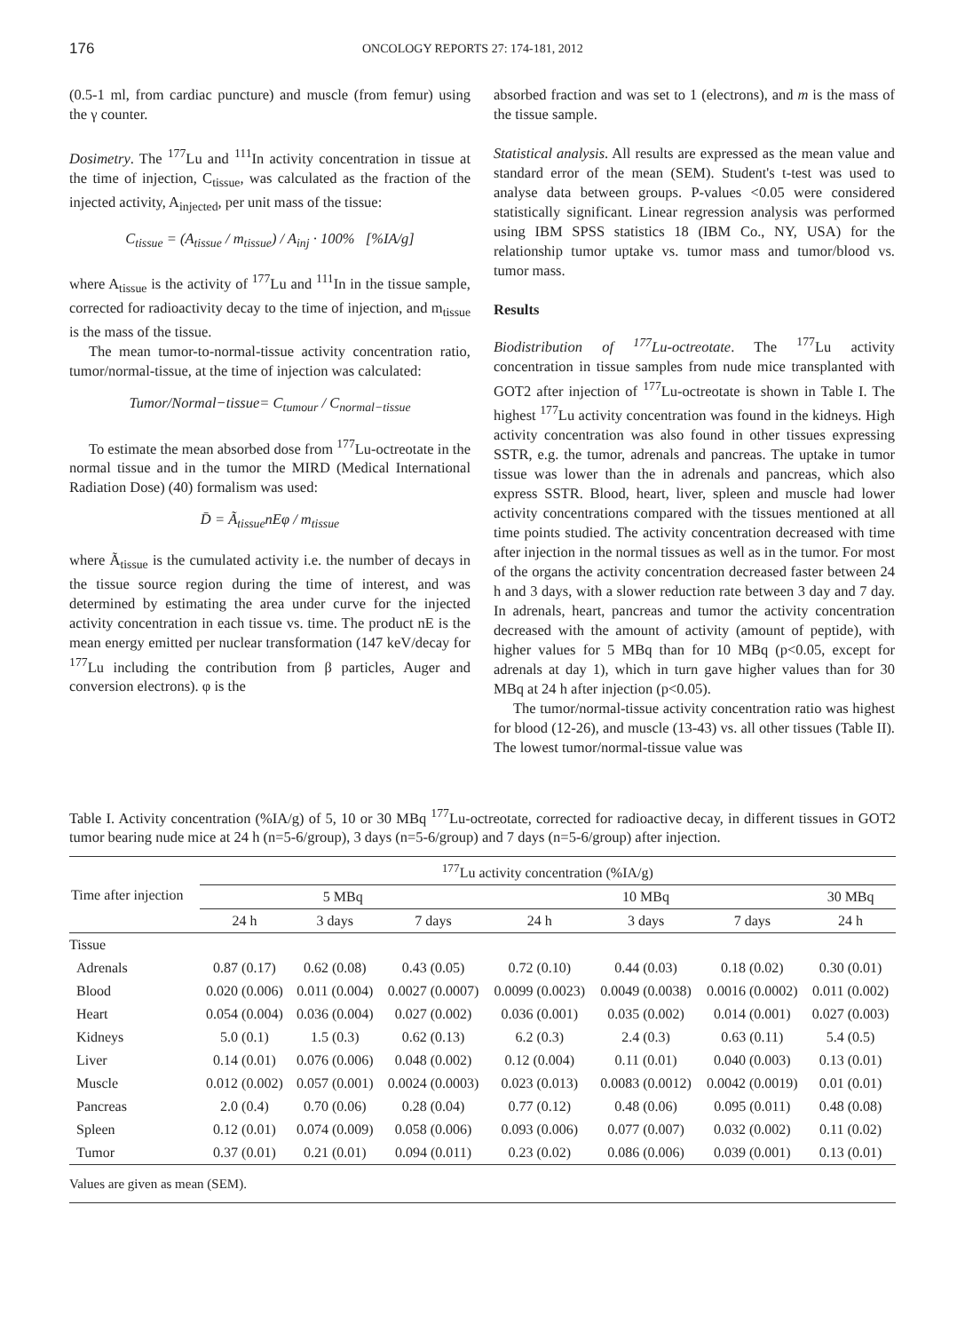176 ONCOLOGY REPORTS 27: 174-181, 2012
(0.5-1 ml, from cardiac puncture) and muscle (from femur) using the γ counter.
Dosimetry. The <sup>177</sup>Lu and <sup>111</sup>In activity concentration in tissue at the time of injection, C<sub>tissue</sub>, was calculated as the fraction of the injected activity, A<sub>injected</sub>, per unit mass of the tissue:
C<sub>tissue</sub> = (A<sub>tissue</sub> / m<sub>tissue</sub>) / A<sub>inj</sub> · 100% [%IA/g]
where A<sub>tissue</sub> is the activity of <sup>177</sup>Lu and <sup>111</sup>In in the tissue sample, corrected for radioactivity decay to the time of injection, and m<sub>tissue</sub> is the mass of the tissue.
The mean tumor-to-normal-tissue activity concentration ratio, tumor/normal-tissue, at the time of injection was calculated:
Tumor/Normal−tissue= C<sub>tumour</sub> / C<sub>normal−tissue</sub>
To estimate the mean absorbed dose from <sup>177</sup>Lu-octreotate in the normal tissue and in the tumor the MIRD (Medical International Radiation Dose) (40) formalism was used:
D̄ = Ã<sub>tissue</sub>nEφ / m<sub>tissue</sub>
where Ã<sub>tissue</sub> is the cumulated activity i.e. the number of decays in the tissue source region during the time of interest, and was determined by estimating the area under curve for the injected activity concentration in each tissue vs. time. The product nE is the mean energy emitted per nuclear transformation (147 keV/decay for <sup>177</sup>Lu including the contribution from β particles, Auger and conversion electrons). φ is the
absorbed fraction and was set to 1 (electrons), and m is the mass of the tissue sample.
Statistical analysis. All results are expressed as the mean value and standard error of the mean (SEM). Student's t-test was used to analyse data between groups. P-values <0.05 were considered statistically significant. Linear regression analysis was performed using IBM SPSS statistics 18 (IBM Co., NY, USA) for the relationship tumor uptake vs. tumor mass and tumor/blood vs. tumor mass.
Results
Biodistribution of <sup>177</sup>Lu-octreotate. The <sup>177</sup>Lu activity concentration in tissue samples from nude mice transplanted with GOT2 after injection of <sup>177</sup>Lu-octreotate is shown in Table I. The highest <sup>177</sup>Lu activity concentration was found in the kidneys. High activity concentration was also found in other tissues expressing SSTR, e.g. the tumor, adrenals and pancreas. The uptake in tumor tissue was lower than the in adrenals and pancreas, which also express SSTR. Blood, heart, liver, spleen and muscle had lower activity concentrations compared with the tissues mentioned at all time points studied. The activity concentration decreased with time after injection in the normal tissues as well as in the tumor. For most of the organs the activity concentration decreased faster between 24 h and 3 days, with a slower reduction rate between 3 day and 7 day. In adrenals, heart, pancreas and tumor the activity concentration decreased with the amount of activity (amount of peptide), with higher values for 5 MBq than for 10 MBq (p<0.05, except for adrenals at day 1), which in turn gave higher values than for 30 MBq at 24 h after injection (p<0.05).
The tumor/normal-tissue activity concentration ratio was highest for blood (12-26), and muscle (13-43) vs. all other tissues (Table II). The lowest tumor/normal-tissue value was
Table I. Activity concentration (%IA/g) of 5, 10 or 30 MBq <sup>177</sup>Lu-octreotate, corrected for radioactive decay, in different tissues in GOT2 tumor bearing nude mice at 24 h (n=5-6/group), 3 days (n=5-6/group) and 7 days (n=5-6/group) after injection.
| Time after injection | <sup>177</sup>Lu activity concentration (%IA/g) | | | | | | |
| --- | --- | --- | --- | --- | --- | --- | --- |
| | 5 MBq | | | 10 MBq | | | 30 MBq |
| | 24 h | 3 days | 7 days | 24 h | 3 days | 7 days | 24 h |
| Tissue | | | | | | | |
| Adrenals | 0.87 (0.17) | 0.62 (0.08) | 0.43 (0.05) | 0.72 (0.10) | 0.44 (0.03) | 0.18 (0.02) | 0.30 (0.01) |
| Blood | 0.020 (0.006) | 0.011 (0.004) | 0.0027 (0.0007) | 0.0099 (0.0023) | 0.0049 (0.0038) | 0.0016 (0.0002) | 0.011 (0.002) |
| Heart | 0.054 (0.004) | 0.036 (0.004) | 0.027 (0.002) | 0.036 (0.001) | 0.035 (0.002) | 0.014 (0.001) | 0.027 (0.003) |
| Kidneys | 5.0 (0.1) | 1.5 (0.3) | 0.62 (0.13) | 6.2 (0.3) | 2.4 (0.3) | 0.63 (0.11) | 5.4 (0.5) |
| Liver | 0.14 (0.01) | 0.076 (0.006) | 0.048 (0.002) | 0.12 (0.004) | 0.11 (0.01) | 0.040 (0.003) | 0.13 (0.01) |
| Muscle | 0.012 (0.002) | 0.057 (0.001) | 0.0024 (0.0003) | 0.023 (0.013) | 0.0083 (0.0012) | 0.0042 (0.0019) | 0.01 (0.01) |
| Pancreas | 2.0 (0.4) | 0.70 (0.06) | 0.28 (0.04) | 0.77 (0.12) | 0.48 (0.06) | 0.095 (0.011) | 0.48 (0.08) |
| Spleen | 0.12 (0.01) | 0.074 (0.009) | 0.058 (0.006) | 0.093 (0.006) | 0.077 (0.007) | 0.032 (0.002) | 0.11 (0.02) |
| Tumor | 0.37 (0.01) | 0.21 (0.01) | 0.094 (0.011) | 0.23 (0.02) | 0.086 (0.006) | 0.039 (0.001) | 0.13 (0.01) |
Values are given as mean (SEM).